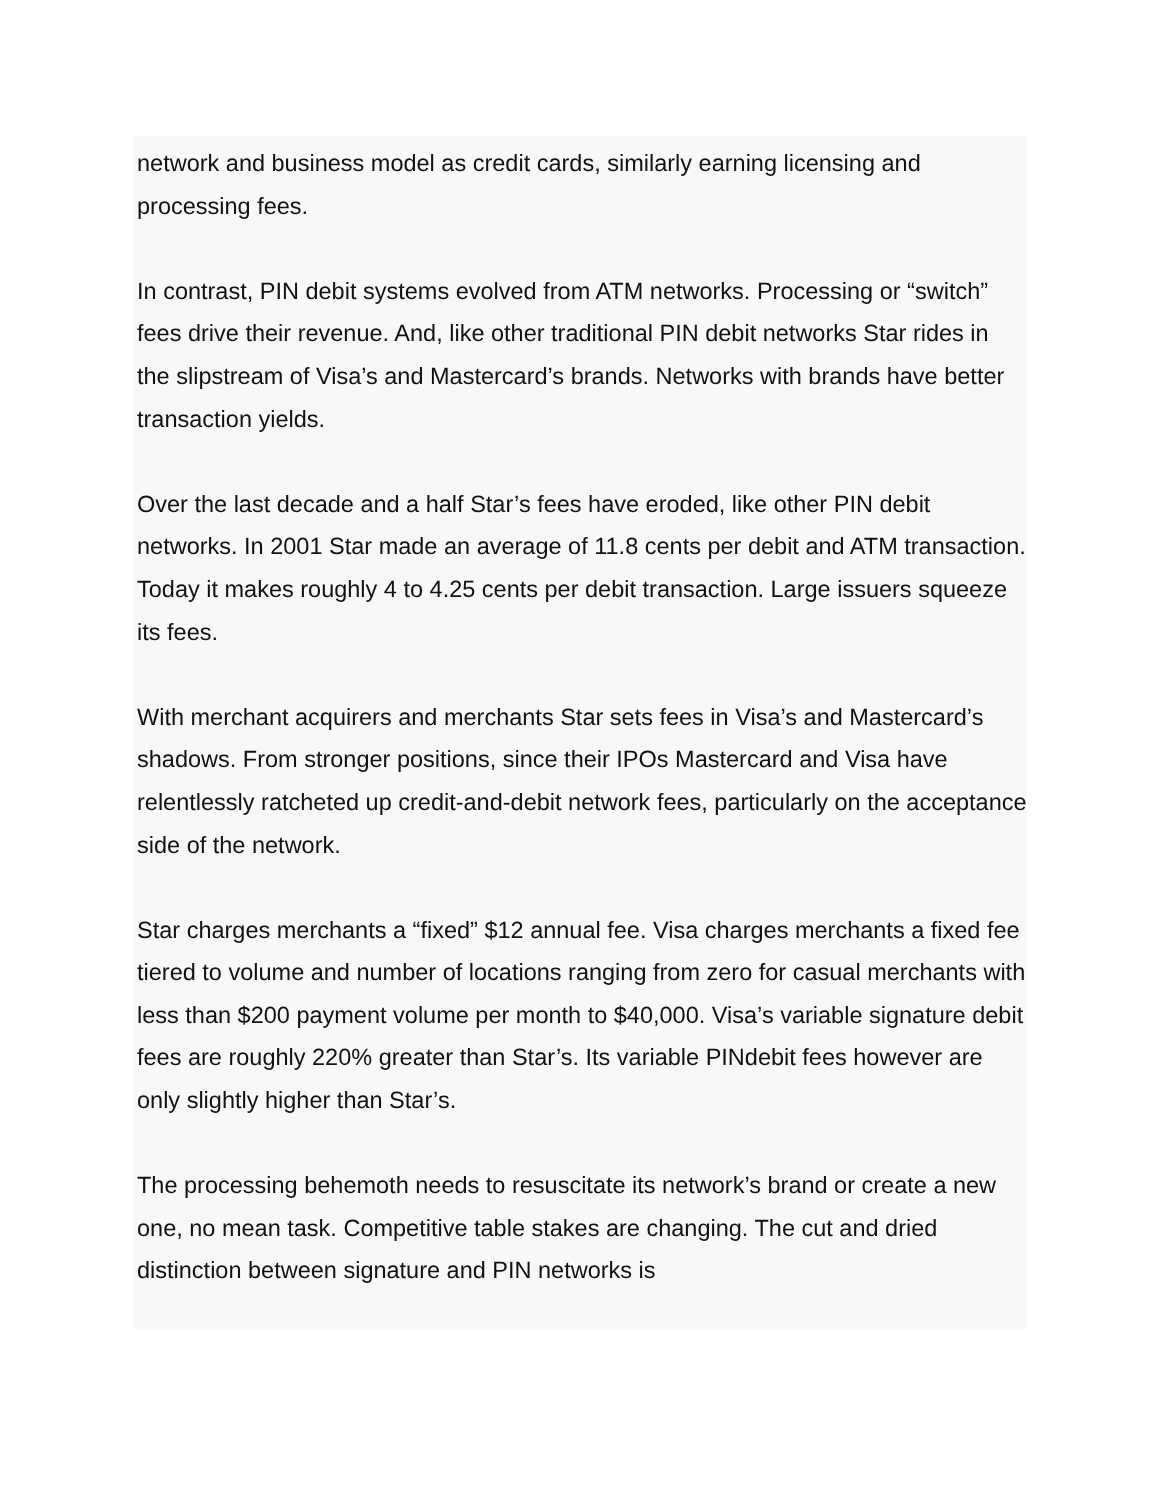network and business model as credit cards, similarly earning licensing and processing fees.
In contrast, PIN debit systems evolved from ATM networks. Processing or “switch” fees drive their revenue. And, like other traditional PIN debit networks Star rides in the slipstream of Visa’s and Mastercard’s brands. Networks with brands have better transaction yields.
Over the last decade and a half Star’s fees have eroded, like other PIN debit networks. In 2001 Star made an average of 11.8 cents per debit and ATM transaction. Today it makes roughly 4 to 4.25 cents per debit transaction. Large issuers squeeze its fees.
With merchant acquirers and merchants Star sets fees in Visa’s and Mastercard’s shadows. From stronger positions, since their IPOs Mastercard and Visa have relentlessly ratcheted up credit-and-debit network fees, particularly on the acceptance side of the network.
Star charges merchants a “fixed” $12 annual fee. Visa charges merchants a fixed fee tiered to volume and number of locations ranging from zero for casual merchants with less than $200 payment volume per month to $40,000. Visa’s variable signature debit fees are roughly 220% greater than Star’s. Its variable PINdebit fees however are only slightly higher than Star’s.
The processing behemoth needs to resuscitate its network’s brand or create a new one, no mean task. Competitive table stakes are changing. The cut and dried distinction between signature and PIN networks is